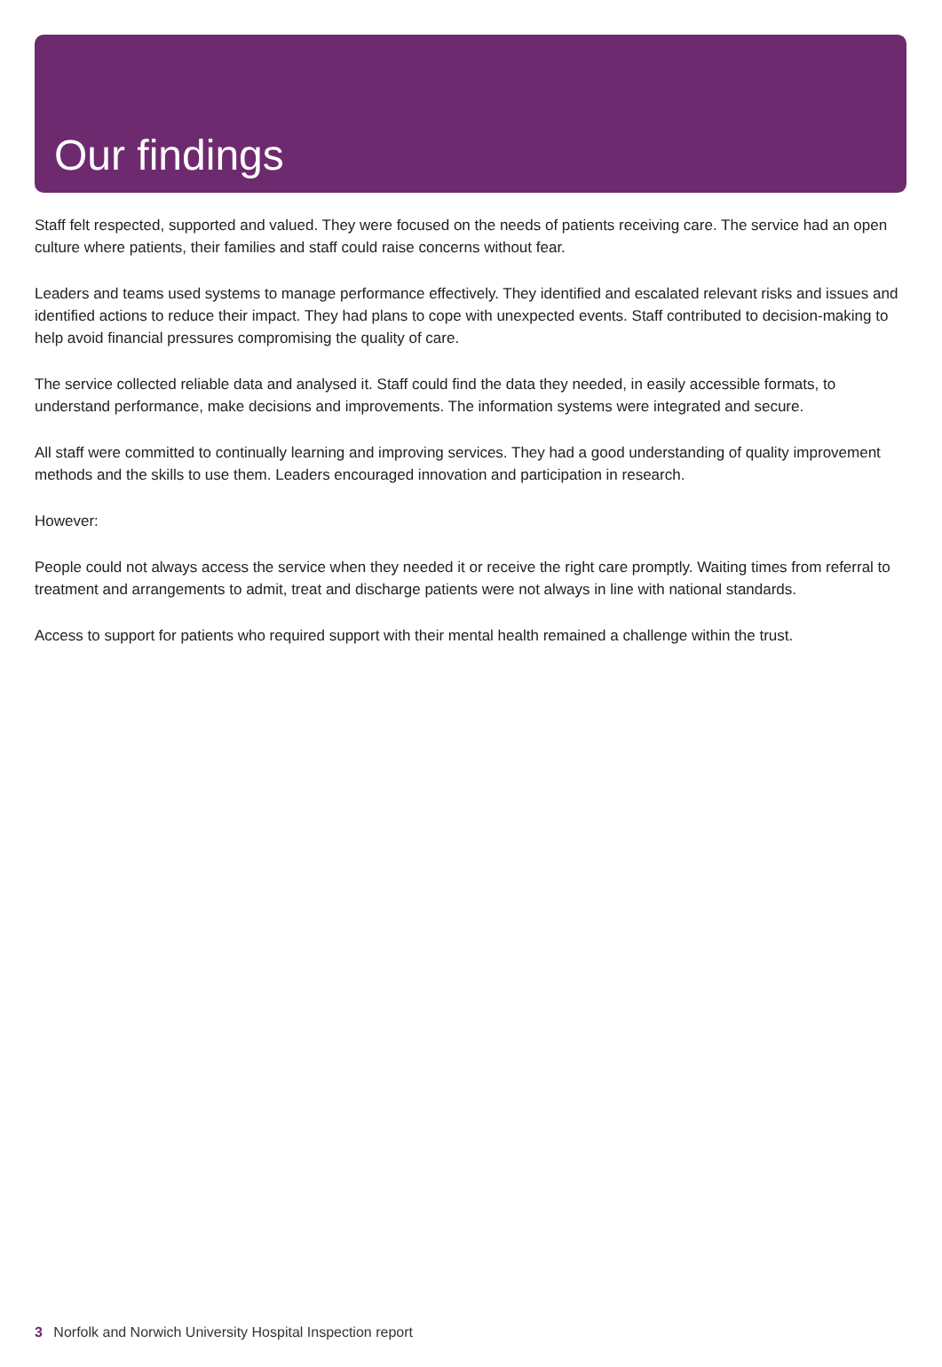Our findings
Staff felt respected, supported and valued. They were focused on the needs of patients receiving care. The service had an open culture where patients, their families and staff could raise concerns without fear.
Leaders and teams used systems to manage performance effectively. They identified and escalated relevant risks and issues and identified actions to reduce their impact. They had plans to cope with unexpected events. Staff contributed to decision-making to help avoid financial pressures compromising the quality of care.
The service collected reliable data and analysed it. Staff could find the data they needed, in easily accessible formats, to understand performance, make decisions and improvements. The information systems were integrated and secure.
All staff were committed to continually learning and improving services. They had a good understanding of quality improvement methods and the skills to use them. Leaders encouraged innovation and participation in research.
However:
People could not always access the service when they needed it or receive the right care promptly. Waiting times from referral to treatment and arrangements to admit, treat and discharge patients were not always in line with national standards.
Access to support for patients who required support with their mental health remained a challenge within the trust.
3 Norfolk and Norwich University Hospital Inspection report